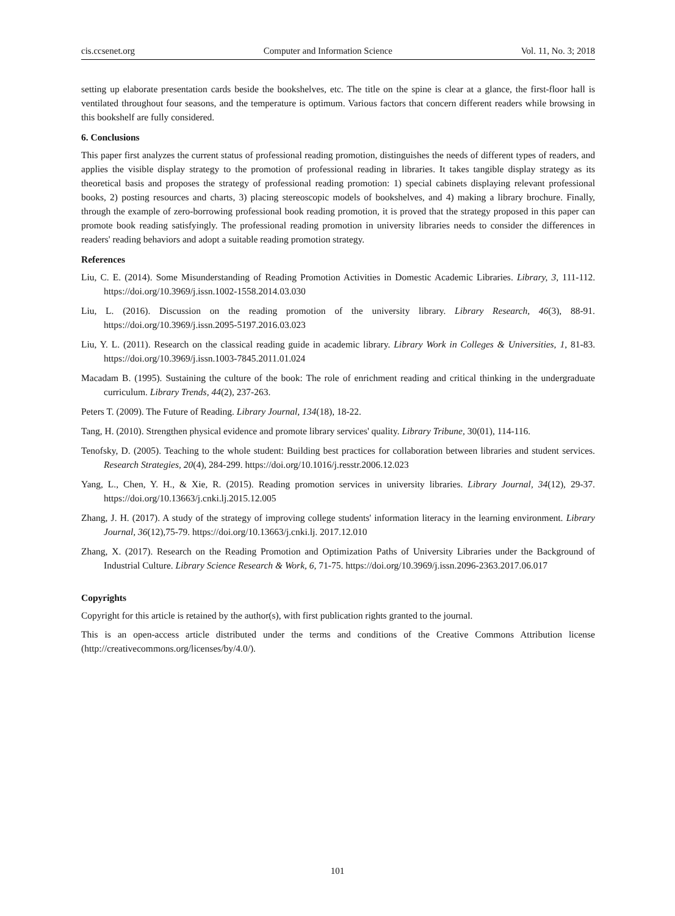cis.ccsenet.org Computer and Information Science Vol. 11, No. 3; 2018
setting up elaborate presentation cards beside the bookshelves, etc. The title on the spine is clear at a glance, the first-floor hall is ventilated throughout four seasons, and the temperature is optimum. Various factors that concern different readers while browsing in this bookshelf are fully considered.
6. Conclusions
This paper first analyzes the current status of professional reading promotion, distinguishes the needs of different types of readers, and applies the visible display strategy to the promotion of professional reading in libraries. It takes tangible display strategy as its theoretical basis and proposes the strategy of professional reading promotion: 1) special cabinets displaying relevant professional books, 2) posting resources and charts, 3) placing stereoscopic models of bookshelves, and 4) making a library brochure. Finally, through the example of zero-borrowing professional book reading promotion, it is proved that the strategy proposed in this paper can promote book reading satisfyingly. The professional reading promotion in university libraries needs to consider the differences in readers' reading behaviors and adopt a suitable reading promotion strategy.
References
Liu, C. E. (2014). Some Misunderstanding of Reading Promotion Activities in Domestic Academic Libraries. Library, 3, 111-112. https://doi.org/10.3969/j.issn.1002-1558.2014.03.030
Liu, L. (2016). Discussion on the reading promotion of the university library. Library Research, 46(3), 88-91. https://doi.org/10.3969/j.issn.2095-5197.2016.03.023
Liu, Y. L. (2011). Research on the classical reading guide in academic library. Library Work in Colleges & Universities, 1, 81-83. https://doi.org/10.3969/j.issn.1003-7845.2011.01.024
Macadam B. (1995). Sustaining the culture of the book: The role of enrichment reading and critical thinking in the undergraduate curriculum. Library Trends, 44(2), 237-263.
Peters T. (2009). The Future of Reading. Library Journal, 134(18), 18-22.
Tang, H. (2010). Strengthen physical evidence and promote library services' quality. Library Tribune, 30(01), 114-116.
Tenofsky, D. (2005). Teaching to the whole student: Building best practices for collaboration between libraries and student services. Research Strategies, 20(4), 284-299. https://doi.org/10.1016/j.resstr.2006.12.023
Yang, L., Chen, Y. H., & Xie, R. (2015). Reading promotion services in university libraries. Library Journal, 34(12), 29-37. https://doi.org/10.13663/j.cnki.lj.2015.12.005
Zhang, J. H. (2017). A study of the strategy of improving college students' information literacy in the learning environment. Library Journal, 36(12),75-79. https://doi.org/10.13663/j.cnki.lj. 2017.12.010
Zhang, X. (2017). Research on the Reading Promotion and Optimization Paths of University Libraries under the Background of Industrial Culture. Library Science Research & Work, 6, 71-75. https://doi.org/10.3969/j.issn.2096-2363.2017.06.017
Copyrights
Copyright for this article is retained by the author(s), with first publication rights granted to the journal.
This is an open-access article distributed under the terms and conditions of the Creative Commons Attribution license (http://creativecommons.org/licenses/by/4.0/).
101